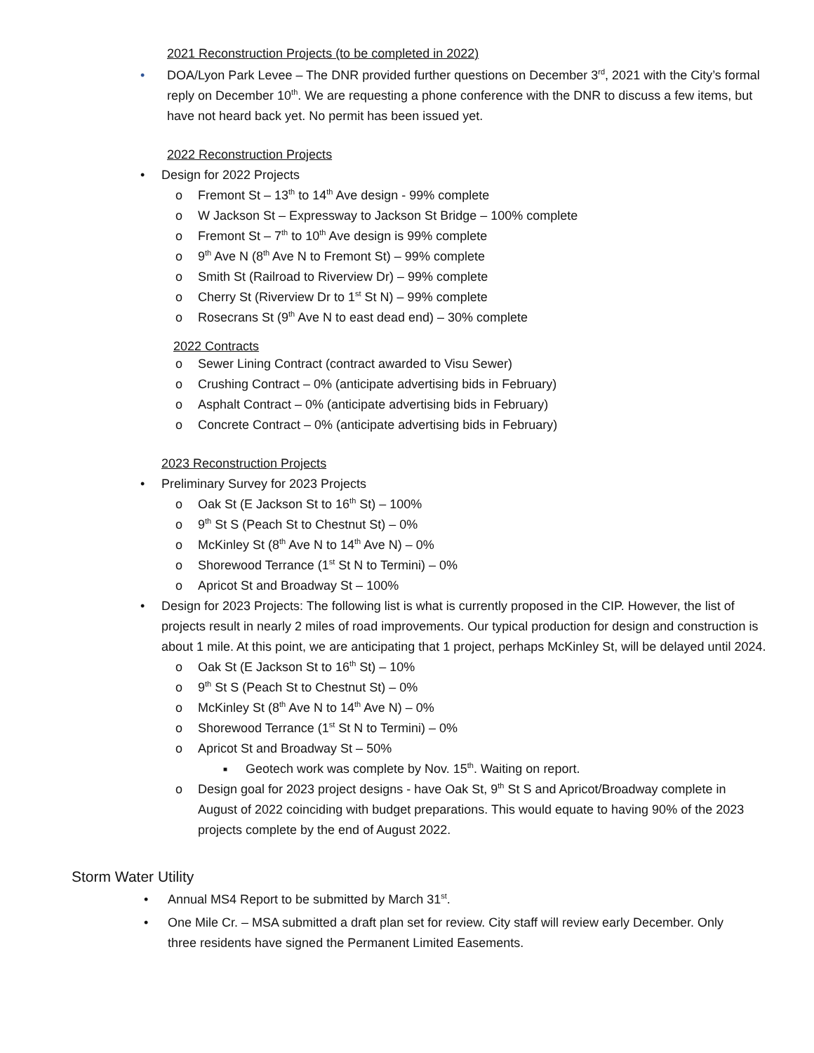2021 Reconstruction Projects (to be completed in 2022)
• DOA/Lyon Park Levee – The DNR provided further questions on December 3<sup>rd</sup>, 2021 with the City’s formal reply on December 10<sup>th</sup>. We are requesting a phone conference with the DNR to discuss a few items, but have not heard back yet. No permit has been issued yet.
2022 Reconstruction Projects
• Design for 2022 Projects
o Fremont St – 13<sup>th</sup> to 14<sup>th</sup> Ave design - 99% complete
o W Jackson St – Expressway to Jackson St Bridge – 100% complete
o Fremont St – 7<sup>th</sup> to 10<sup>th</sup> Ave design is 99% complete
o 9<sup>th</sup> Ave N (8<sup>th</sup> Ave N to Fremont St) – 99% complete
o Smith St (Railroad to Riverview Dr) – 99% complete
o Cherry St (Riverview Dr to 1<sup>st</sup> St N) – 99% complete
o Rosecrans St (9<sup>th</sup> Ave N to east dead end) – 30% complete
2022 Contracts
o Sewer Lining Contract (contract awarded to Visu Sewer)
o Crushing Contract – 0% (anticipate advertising bids in February)
o Asphalt Contract – 0% (anticipate advertising bids in February)
o Concrete Contract – 0% (anticipate advertising bids in February)
2023 Reconstruction Projects
• Preliminary Survey for 2023 Projects
o Oak St (E Jackson St to 16<sup>th</sup> St) – 100%
o 9<sup>th</sup> St S (Peach St to Chestnut St) – 0%
o McKinley St (8<sup>th</sup> Ave N to 14<sup>th</sup> Ave N) – 0%
o Shorewood Terrance (1<sup>st</sup> St N to Termini) – 0%
o Apricot St and Broadway St – 100%
• Design for 2023 Projects: The following list is what is currently proposed in the CIP. However, the list of projects result in nearly 2 miles of road improvements. Our typical production for design and construction is about 1 mile. At this point, we are anticipating that 1 project, perhaps McKinley St, will be delayed until 2024.
o Oak St (E Jackson St to 16<sup>th</sup> St) – 10%
o 9<sup>th</sup> St S (Peach St to Chestnut St) – 0%
o McKinley St (8<sup>th</sup> Ave N to 14<sup>th</sup> Ave N) – 0%
o Shorewood Terrance (1<sup>st</sup> St N to Termini) – 0%
o Apricot St and Broadway St – 50%
■ Geotech work was complete by Nov. 15<sup>th</sup>. Waiting on report.
o Design goal for 2023 project designs - have Oak St, 9<sup>th</sup> St S and Apricot/Broadway complete in August of 2022 coinciding with budget preparations. This would equate to having 90% of the 2023 projects complete by the end of August 2022.
Storm Water Utility
• Annual MS4 Report to be submitted by March 31<sup>st</sup>.
• One Mile Cr. – MSA submitted a draft plan set for review. City staff will review early December. Only three residents have signed the Permanent Limited Easements.